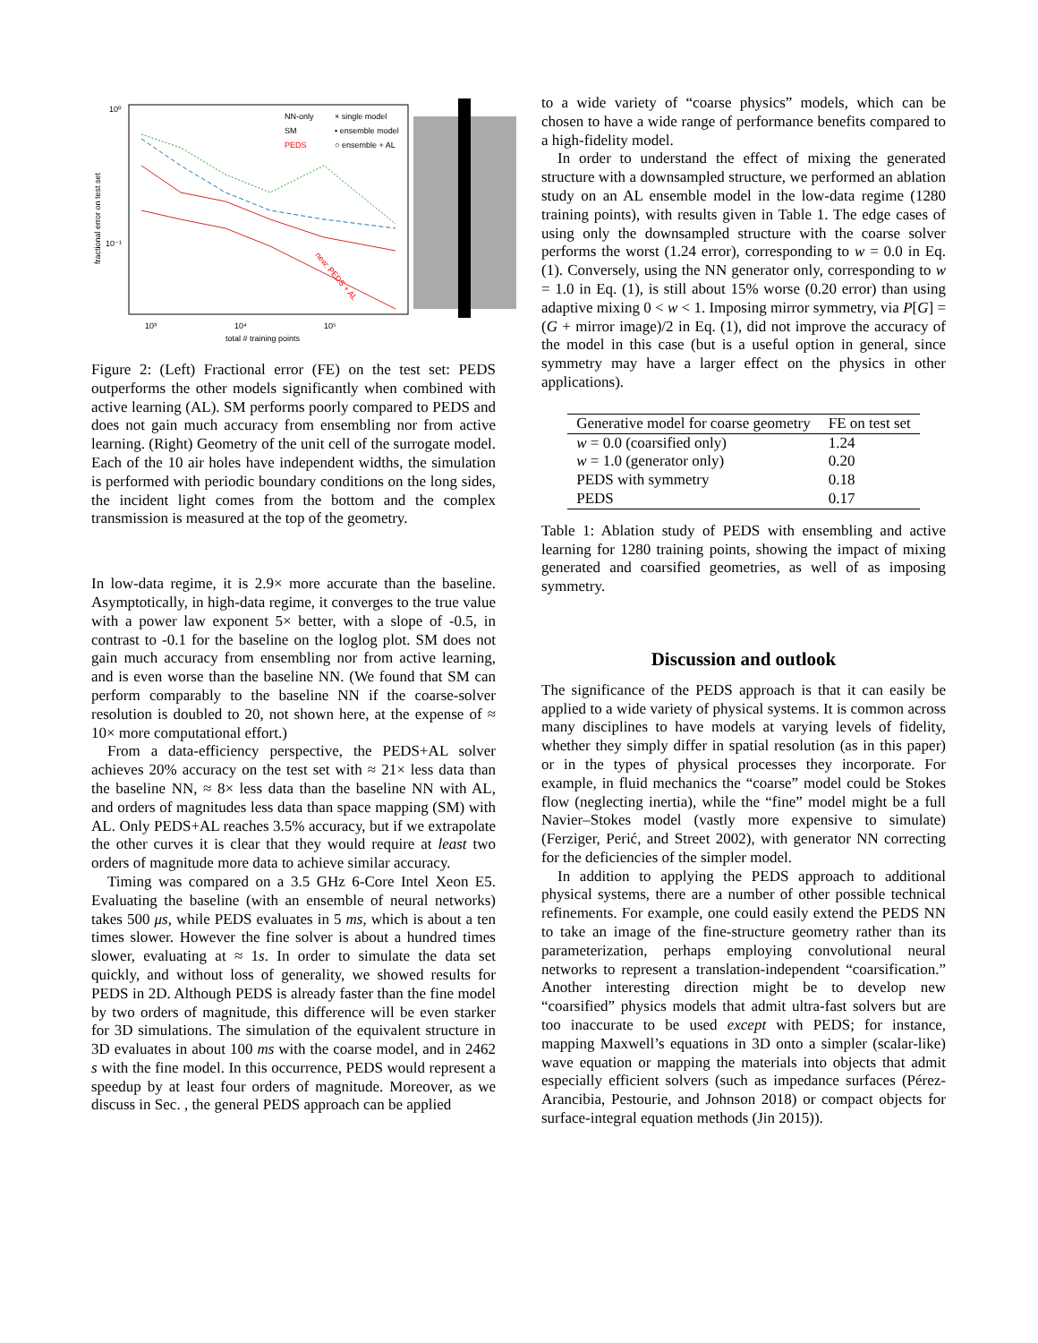10⁰
10⁻¹
10³
10⁴
10⁵
total # training points
fractional error on test set
NN-only
SM
PEDS
× single model
• ensemble model
○ ensemble + AL
new: PEDS + AL
Figure 2: (Left) Fractional error (FE) on the test set: PEDS outperforms the other models significantly when combined with active learning (AL). SM performs poorly compared to PEDS and does not gain much accuracy from ensembling nor from active learning. (Right) Geometry of the unit cell of the surrogate model. Each of the 10 air holes have independent widths, the simulation is performed with periodic boundary conditions on the long sides, the incident light comes from the bottom and the complex transmission is measured at the top of the geometry.
In low-data regime, it is 2.9× more accurate than the baseline. Asymptotically, in high-data regime, it converges to the true value with a power law exponent 5× better, with a slope of -0.5, in contrast to -0.1 for the baseline on the loglog plot. SM does not gain much accuracy from ensembling nor from active learning, and is even worse than the baseline NN. (We found that SM can perform comparably to the baseline NN if the coarse-solver resolution is doubled to 20, not shown here, at the expense of ≈ 10× more computational effort.)
From a data-efficiency perspective, the PEDS+AL solver achieves 20% accuracy on the test set with ≈ 21× less data than the baseline NN, ≈ 8× less data than the baseline NN with AL, and orders of magnitudes less data than space mapping (SM) with AL. Only PEDS+AL reaches 3.5% accuracy, but if we extrapolate the other curves it is clear that they would require at least two orders of magnitude more data to achieve similar accuracy.
Timing was compared on a 3.5 GHz 6-Core Intel Xeon E5. Evaluating the baseline (with an ensemble of neural networks) takes 500 μs, while PEDS evaluates in 5 ms, which is about a ten times slower. However the fine solver is about a hundred times slower, evaluating at ≈ 1s. In order to simulate the data set quickly, and without loss of generality, we showed results for PEDS in 2D. Although PEDS is already faster than the fine model by two orders of magnitude, this difference will be even starker for 3D simulations. The simulation of the equivalent structure in 3D evaluates in about 100 ms with the coarse model, and in 2462 s with the fine model. In this occurrence, PEDS would represent a speedup by at least four orders of magnitude. Moreover, as we discuss in Sec. , the general PEDS approach can be applied
to a wide variety of “coarse physics” models, which can be chosen to have a wide range of performance benefits compared to a high-fidelity model.
In order to understand the effect of mixing the generated structure with a downsampled structure, we performed an ablation study on an AL ensemble model in the low-data regime (1280 training points), with results given in Table 1. The edge cases of using only the downsampled structure with the coarse solver performs the worst (1.24 error), corresponding to w = 0.0 in Eq. (1). Conversely, using the NN generator only, corresponding to w = 1.0 in Eq. (1), is still about 15% worse (0.20 error) than using adaptive mixing 0 < w < 1. Imposing mirror symmetry, via P[G] = (G + mirror image)/2 in Eq. (1), did not improve the accuracy of the model in this case (but is a useful option in general, since symmetry may have a larger effect on the physics in other applications).
| Generative model for coarse geometry | FE on test set |
| --- | --- |
| w = 0.0 (coarsified only) | 1.24 |
| w = 1.0 (generator only) | 0.20 |
| PEDS with symmetry | 0.18 |
| PEDS | 0.17 |
Table 1: Ablation study of PEDS with ensembling and active learning for 1280 training points, showing the impact of mixing generated and coarsified geometries, as well of as imposing symmetry.
Discussion and outlook
The significance of the PEDS approach is that it can easily be applied to a wide variety of physical systems. It is common across many disciplines to have models at varying levels of fidelity, whether they simply differ in spatial resolution (as in this paper) or in the types of physical processes they incorporate. For example, in fluid mechanics the “coarse” model could be Stokes flow (neglecting inertia), while the “fine” model might be a full Navier–Stokes model (vastly more expensive to simulate) (Ferziger, Perić, and Street 2002), with generator NN correcting for the deficiencies of the simpler model.
In addition to applying the PEDS approach to additional physical systems, there are a number of other possible technical refinements. For example, one could easily extend the PEDS NN to take an image of the fine-structure geometry rather than its parameterization, perhaps employing convolutional neural networks to represent a translation-independent “coarsification.” Another interesting direction might be to develop new “coarsified” physics models that admit ultra-fast solvers but are too inaccurate to be used except with PEDS; for instance, mapping Maxwell’s equations in 3D onto a simpler (scalar-like) wave equation or mapping the materials into objects that admit especially efficient solvers (such as impedance surfaces (Pérez-Arancibia, Pestourie, and Johnson 2018) or compact objects for surface-integral equation methods (Jin 2015)).